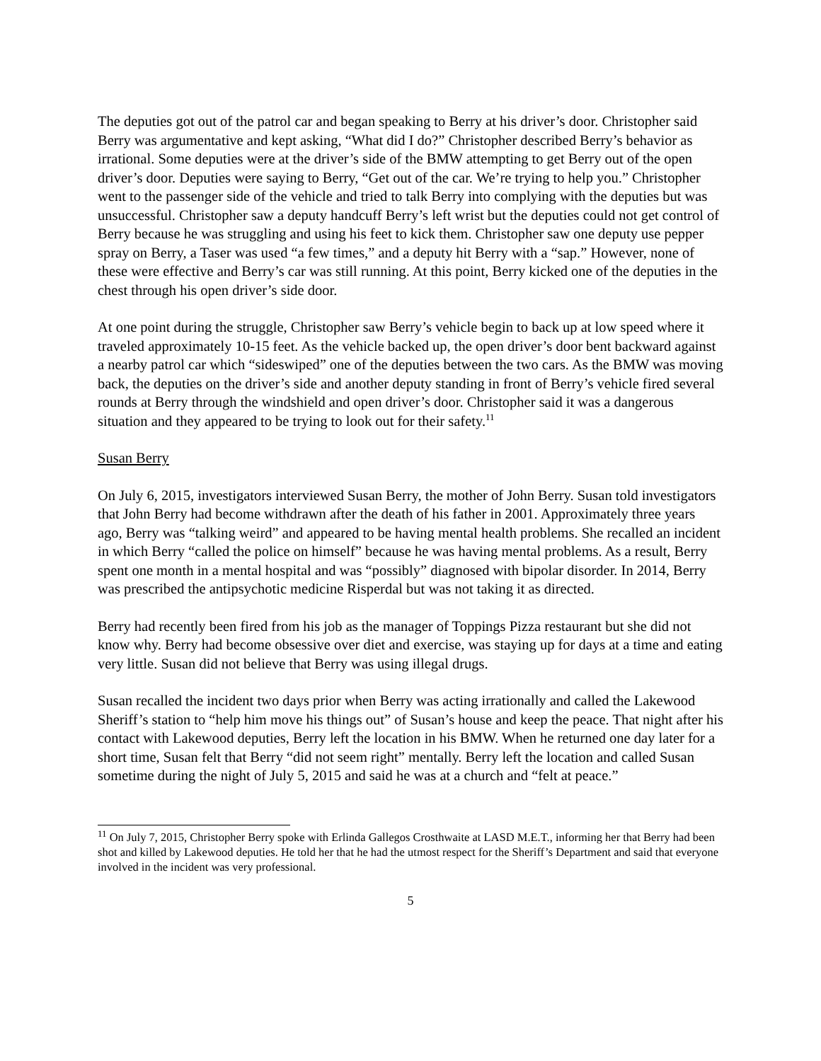The deputies got out of the patrol car and began speaking to Berry at his driver’s door. Christopher said Berry was argumentative and kept asking, “What did I do?” Christopher described Berry’s behavior as irrational. Some deputies were at the driver’s side of the BMW attempting to get Berry out of the open driver’s door. Deputies were saying to Berry, “Get out of the car. We’re trying to help you.” Christopher went to the passenger side of the vehicle and tried to talk Berry into complying with the deputies but was unsuccessful. Christopher saw a deputy handcuff Berry’s left wrist but the deputies could not get control of Berry because he was struggling and using his feet to kick them. Christopher saw one deputy use pepper spray on Berry, a Taser was used “a few times,” and a deputy hit Berry with a “sap.” However, none of these were effective and Berry’s car was still running. At this point, Berry kicked one of the deputies in the chest through his open driver’s side door.
At one point during the struggle, Christopher saw Berry’s vehicle begin to back up at low speed where it traveled approximately 10-15 feet. As the vehicle backed up, the open driver’s door bent backward against a nearby patrol car which “sideswiped” one of the deputies between the two cars. As the BMW was moving back, the deputies on the driver’s side and another deputy standing in front of Berry’s vehicle fired several rounds at Berry through the windshield and open driver’s door. Christopher said it was a dangerous situation and they appeared to be trying to look out for their safety.<sup>11</sup>
Susan Berry
On July 6, 2015, investigators interviewed Susan Berry, the mother of John Berry. Susan told investigators that John Berry had become withdrawn after the death of his father in 2001. Approximately three years ago, Berry was “talking weird” and appeared to be having mental health problems. She recalled an incident in which Berry “called the police on himself” because he was having mental problems. As a result, Berry spent one month in a mental hospital and was “possibly” diagnosed with bipolar disorder. In 2014, Berry was prescribed the antipsychotic medicine Risperdal but was not taking it as directed.
Berry had recently been fired from his job as the manager of Toppings Pizza restaurant but she did not know why. Berry had become obsessive over diet and exercise, was staying up for days at a time and eating very little. Susan did not believe that Berry was using illegal drugs.
Susan recalled the incident two days prior when Berry was acting irrationally and called the Lakewood Sheriff’s station to “help him move his things out” of Susan’s house and keep the peace. That night after his contact with Lakewood deputies, Berry left the location in his BMW. When he returned one day later for a short time, Susan felt that Berry “did not seem right” mentally. Berry left the location and called Susan sometime during the night of July 5, 2015 and said he was at a church and “felt at peace.”
<sup>11</sup> On July 7, 2015, Christopher Berry spoke with Erlinda Gallegos Crosthwaite at LASD M.E.T., informing her that Berry had been shot and killed by Lakewood deputies. He told her that he had the utmost respect for the Sheriff’s Department and said that everyone involved in the incident was very professional.
5